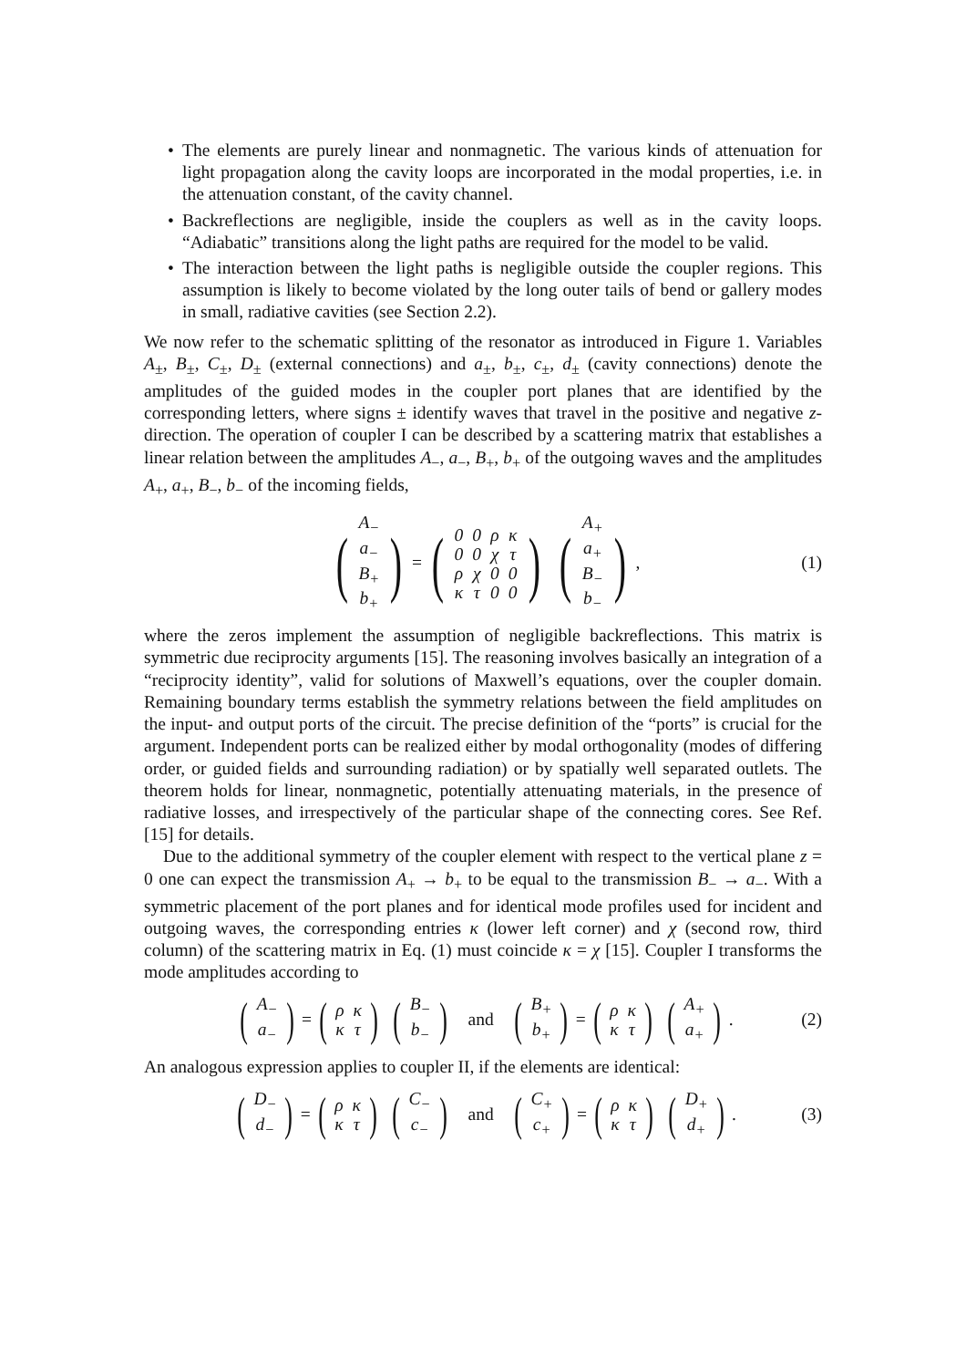• The elements are purely linear and nonmagnetic. The various kinds of attenuation for light propagation along the cavity loops are incorporated in the modal properties, i.e. in the attenuation constant, of the cavity channel.
• Backreflections are negligible, inside the couplers as well as in the cavity loops. “Adiabatic” transitions along the light paths are required for the model to be valid.
• The interaction between the light paths is negligible outside the coupler regions. This assumption is likely to become violated by the long outer tails of bend or gallery modes in small, radiative cavities (see Section 2.2).
We now refer to the schematic splitting of the resonator as introduced in Figure 1. Variables A<sub>±</sub>, B<sub>±</sub>, C<sub>±</sub>, D<sub>±</sub> (external connections) and a<sub>±</sub>, b<sub>±</sub>, c<sub>±</sub>, d<sub>±</sub> (cavity connections) denote the amplitudes of the guided modes in the coupler port planes that are identified by the corresponding letters, where signs ± identify waves that travel in the positive and negative z-direction. The operation of coupler I can be described by a scattering matrix that establishes a linear relation between the amplitudes A<sub>−</sub>, a<sub>−</sub>, B<sub>+</sub>, b<sub>+</sub> of the outgoing waves and the amplitudes A<sub>+</sub>, a<sub>+</sub>, B<sub>−</sub>, b<sub>−</sub> of the incoming fields,
(
| A<sub>−</sub> |
| a<sub>−</sub> |
| B<sub>+</sub> |
| b<sub>+</sub> |
) = (
| 0 | 0 | ρ | κ |
| 0 | 0 | χ | τ |
| ρ | χ | 0 | 0 |
| κ | τ | 0 | 0 |
) (
| A<sub>+</sub> |
| a<sub>+</sub> |
| B<sub>−</sub> |
| b<sub>−</sub> |
), (1)
where the zeros implement the assumption of negligible backreflections. This matrix is symmetric due reciprocity arguments [15]. The reasoning involves basically an integration of a “reciprocity identity”, valid for solutions of Maxwell’s equations, over the coupler domain. Remaining boundary terms establish the symmetry relations between the field amplitudes on the input- and output ports of the circuit. The precise definition of the “ports” is crucial for the argument. Independent ports can be realized either by modal orthogonality (modes of differing order, or guided fields and surrounding radiation) or by spatially well separated outlets. The theorem holds for linear, nonmagnetic, potentially attenuating materials, in the presence of radiative losses, and irrespectively of the particular shape of the connecting cores. See Ref. [15] for details.
Due to the additional symmetry of the coupler element with respect to the vertical plane z = 0 one can expect the transmission A<sub>+</sub> → b<sub>+</sub> to be equal to the transmission B<sub>−</sub> → a<sub>−</sub>. With a symmetric placement of the port planes and for identical mode profiles used for incident and outgoing waves, the corresponding entries κ (lower left corner) and χ (second row, third column) of the scattering matrix in Eq. (1) must coincide κ = χ [15]. Coupler I transforms the mode amplitudes according to
(
| A<sub>−</sub> |
| a<sub>−</sub> |
) = (
| ρ | κ |
| κ | τ |
) (
| B<sub>−</sub> |
| b<sub>−</sub> |
) and (
| B<sub>+</sub> |
| b<sub>+</sub> |
) = (
| ρ | κ |
| κ | τ |
) (
| A<sub>+</sub> |
| a<sub>+</sub> |
). (2)
An analogous expression applies to coupler II, if the elements are identical:
(
| D<sub>−</sub> |
| d<sub>−</sub> |
) = (
| ρ | κ |
| κ | τ |
) (
| C<sub>−</sub> |
| c<sub>−</sub> |
) and (
| C<sub>+</sub> |
| c<sub>+</sub> |
) = (
| ρ | κ |
| κ | τ |
) (
| D<sub>+</sub> |
| d<sub>+</sub> |
). (3)